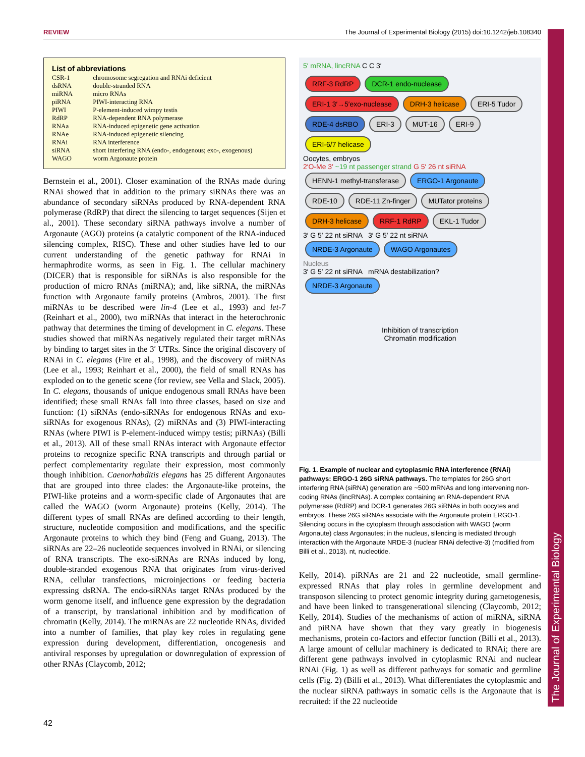REVIEW The Journal of Experimental Biology (2015) doi:10.1242/jeb.108340
The Journal of Experimental Biology
List of abbreviations
| CSR-1 | chromosome segregation and RNAi deficient |
| dsRNA | double-stranded RNA |
| miRNA | micro RNAs |
| piRNA | PIWI-interacting RNA |
| PIWI | P-element-induced wimpy testis |
| RdRP | RNA-dependent RNA polymerase |
| RNAa | RNA-induced epigenetic gene activation |
| RNAe | RNA-induced epigenetic silencing |
| RNAi | RNA interference |
| siRNA | short interfering RNA (endo-, endogenous; exo-, exogenous) |
| WAGO | worm Argonaute protein |
Bernstein et al., 2001). Closer examination of the RNAs made during RNAi showed that in addition to the primary siRNAs there was an abundance of secondary siRNAs produced by RNA-dependent RNA polymerase (RdRP) that direct the silencing to target sequences (Sijen et al., 2001). These secondary siRNA pathways involve a number of Argonaute (AGO) proteins (a catalytic component of the RNA-induced silencing complex, RISC). These and other studies have led to our current understanding of the genetic pathway for RNAi in hermaphrodite worms, as seen in Fig. 1. The cellular machinery (DICER) that is responsible for siRNAs is also responsible for the production of micro RNAs (miRNA); and, like siRNA, the miRNAs function with Argonaute family proteins (Ambros, 2001). The first miRNAs to be described were lin-4 (Lee et al., 1993) and let-7 (Reinhart et al., 2000), two miRNAs that interact in the heterochronic pathway that determines the timing of development in C. elegans. These studies showed that miRNAs negatively regulated their target mRNAs by binding to target sites in the 3′ UTRs. Since the original discovery of RNAi in C. elegans (Fire et al., 1998), and the discovery of miRNAs (Lee et al., 1993; Reinhart et al., 2000), the field of small RNAs has exploded on to the genetic scene (for review, see Vella and Slack, 2005). In C. elegans, thousands of unique endogenous small RNAs have been identified; these small RNAs fall into three classes, based on size and function: (1) siRNAs (endo-siRNAs for endogenous RNAs and exo-siRNAs for exogenous RNAs), (2) miRNAs and (3) PIWI-interacting RNAs (where PIWI is P-element-induced wimpy testis; piRNAs) (Billi et al., 2013). All of these small RNAs interact with Argonaute effector proteins to recognize specific RNA transcripts and through partial or perfect complementarity regulate their expression, most commonly though inhibition. Caenorhabditis elegans has 25 different Argonautes that are grouped into three clades: the Argonaute-like proteins, the PIWI-like proteins and a worm-specific clade of Argonautes that are called the WAGO (worm Argonaute) proteins (Kelly, 2014). The different types of small RNAs are defined according to their length, structure, nucleotide composition and modifications, and the specific Argonaute proteins to which they bind (Feng and Guang, 2013). The siRNAs are 22–26 nucleotide sequences involved in RNAi, or silencing of RNA transcripts. The exo-siRNAs are RNAs induced by long, double-stranded exogenous RNA that originates from virus-derived RNA, cellular transfections, microinjections or feeding bacteria expressing dsRNA. The endo-siRNAs target RNAs produced by the worm genome itself, and influence gene expression by the degradation of a transcript, by translational inhibition and by modification of chromatin (Kelly, 2014). The miRNAs are 22 nucleotide RNAs, divided into a number of families, that play key roles in regulating gene expression during development, differentiation, oncogenesis and antiviral responses by upregulation or downregulation of expression of other RNAs (Claycomb, 2012;
5′ mRNA, lincRNA C C 3′
RRF-3 RdRP DCR-1 endo-nuclease ERI-1 3′→5′exo-nuclease DRH-3 helicase ERI-5 Tudor RDE-4 dsRBO ERI-3 MUT-16 ERI-9 ERI-6/7 helicase
Oocytes, embryos
2′O-Me 3′ ~19 nt passenger strand G 5′ 26 nt siRNA
HENN-1 methyl-transferase ERGO-1 Argonaute
RDE-10 RDE-11 Zn-finger MUTator proteins DRH-3 helicase RRF-1 RdRP EKL-1 Tudor
3′ G 5′ 22 nt siRNA 3′ G 5′ 22 nt siRNA
NRDE-3 Argonaute WAGO Argonautes
Nucleus
3′ G 5′ 22 nt siRNA mRNA destabilization?
NRDE-3 Argonaute
Inhibition of transcription
Chromatin modification
Fig. 1. Example of nuclear and cytoplasmic RNA interference (RNAi) pathways: ERGO-1 26G siRNA pathways. The templates for 26G short interfering RNA (siRNA) generation are ~500 mRNAs and long intervening non-coding RNAs (lincRNAs). A complex containing an RNA-dependent RNA polymerase (RdRP) and DCR-1 generates 26G siRNAs in both oocytes and embryos. These 26G siRNAs associate with the Argonaute protein ERGO-1. Silencing occurs in the cytoplasm through association with WAGO (worm Argonaute) class Argonautes; in the nucleus, silencing is mediated through interaction with the Argonaute NRDE-3 (nuclear RNAi defective-3) (modified from Billi et al., 2013). nt, nucleotide.
Kelly, 2014). piRNAs are 21 and 22 nucleotide, small germline-expressed RNAs that play roles in germline development and transposon silencing to protect genomic integrity during gametogenesis, and have been linked to transgenerational silencing (Claycomb, 2012; Kelly, 2014). Studies of the mechanisms of action of miRNA, siRNA and piRNA have shown that they vary greatly in biogenesis mechanisms, protein co-factors and effector function (Billi et al., 2013). A large amount of cellular machinery is dedicated to RNAi; there are different gene pathways involved in cytoplasmic RNAi and nuclear RNAi (Fig. 1) as well as different pathways for somatic and germline cells (Fig. 2) (Billi et al., 2013). What differentiates the cytoplasmic and the nuclear siRNA pathways in somatic cells is the Argonaute that is recruited: if the 22 nucleotide
42